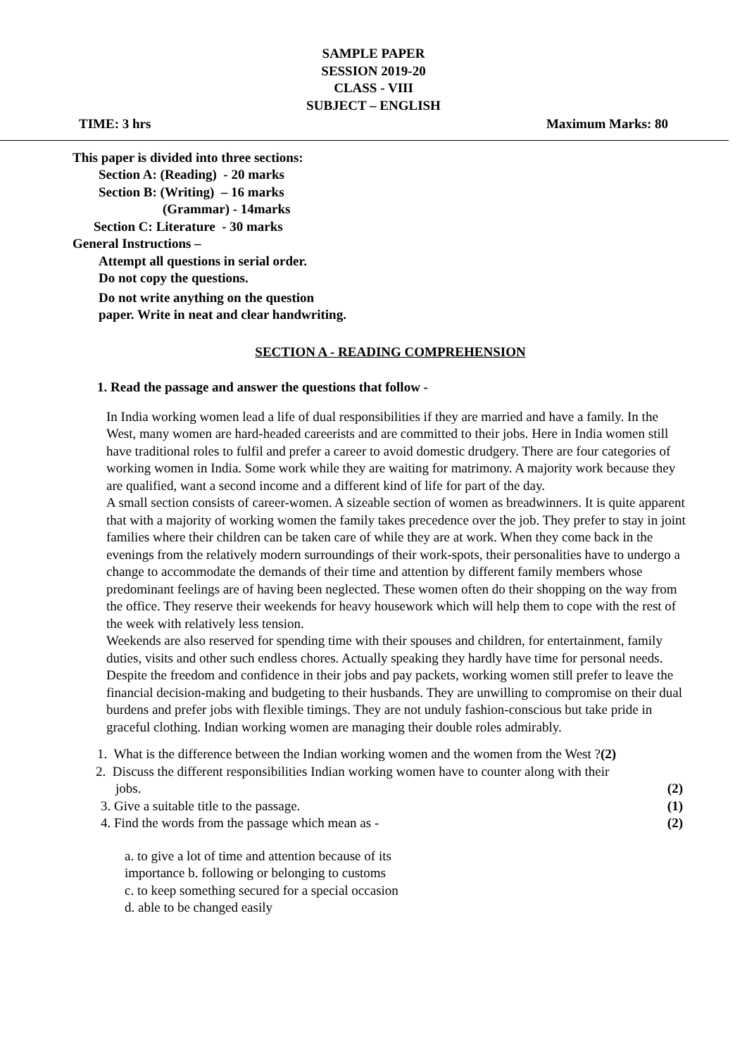SAMPLE PAPER
SESSION 2019-20
CLASS - VIII
SUBJECT – ENGLISH
TIME: 3 hrs Maximum Marks: 80
This paper is divided into three sections:
Section A: (Reading) - 20 marks
Section B: (Writing) – 16 marks
(Grammar) - 14marks
Section C: Literature - 30 marks
General Instructions –
Attempt all questions in serial order.
Do not copy the questions.
Do not write anything on the question
paper. Write in neat and clear handwriting.
SECTION A - READING COMPREHENSION
1. Read the passage and answer the questions that follow -
In India working women lead a life of dual responsibilities if they are married and have a family. In the West, many women are hard-headed careerists and are committed to their jobs. Here in India women still have traditional roles to fulfil and prefer a career to avoid domestic drudgery. There are four categories of working women in India. Some work while they are waiting for matrimony. A majority work because they are qualified, want a second income and a different kind of life for part of the day.
A small section consists of career-women. A sizeable section of women as breadwinners. It is quite apparent that with a majority of working women the family takes precedence over the job. They prefer to stay in joint families where their children can be taken care of while they are at work. When they come back in the evenings from the relatively modern surroundings of their work-spots, their personalities have to undergo a change to accommodate the demands of their time and attention by different family members whose predominant feelings are of having been neglected. These women often do their shopping on the way from the office. They reserve their weekends for heavy housework which will help them to cope with the rest of the week with relatively less tension.
Weekends are also reserved for spending time with their spouses and children, for entertainment, family duties, visits and other such endless chores. Actually speaking they hardly have time for personal needs. Despite the freedom and confidence in their jobs and pay packets, working women still prefer to leave the financial decision-making and budgeting to their husbands. They are unwilling to compromise on their dual burdens and prefer jobs with flexible timings. They are not unduly fashion-conscious but take pride in graceful clothing. Indian working women are managing their double roles admirably.
1. What is the difference between the Indian working women and the women from the West ?(2)
2. Discuss the different responsibilities Indian working women have to counter along with their
jobs. (2)
3. Give a suitable title to the passage. (1)
4. Find the words from the passage which mean as - (2)
a. to give a lot of time and attention because of its
importance b. following or belonging to customs
c. to keep something secured for a special occasion
d. able to be changed easily